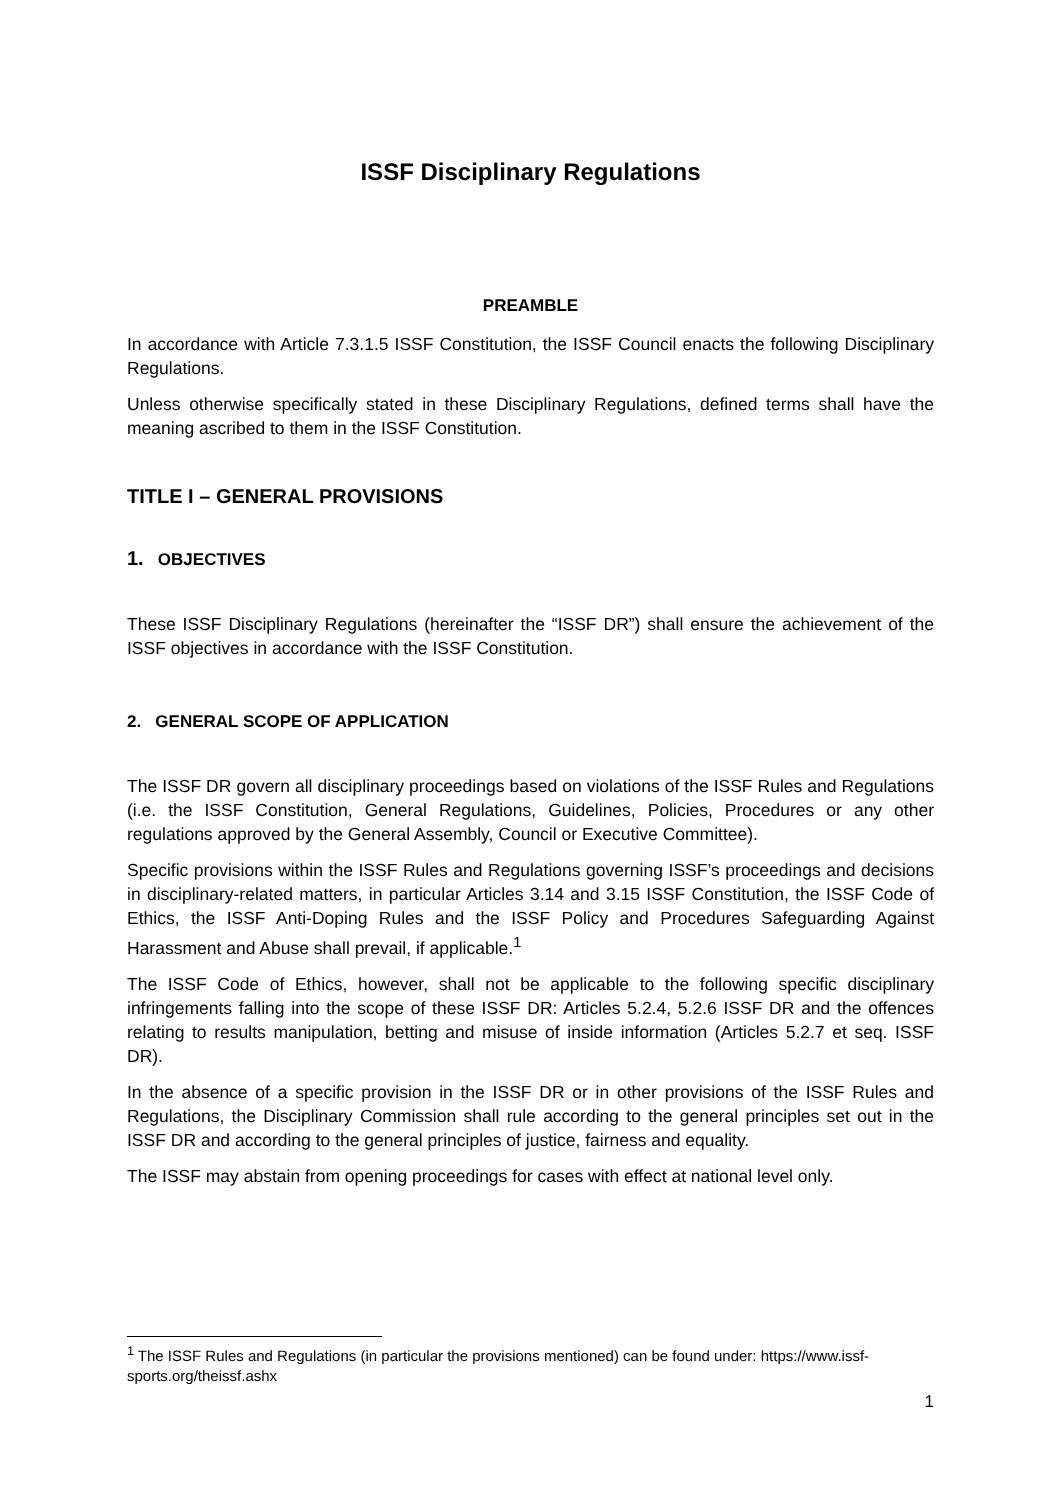ISSF Disciplinary Regulations
PREAMBLE
In accordance with Article 7.3.1.5 ISSF Constitution, the ISSF Council enacts the following Disciplinary Regulations.
Unless otherwise specifically stated in these Disciplinary Regulations, defined terms shall have the meaning ascribed to them in the ISSF Constitution.
TITLE I – GENERAL PROVISIONS
1. OBJECTIVES
These ISSF Disciplinary Regulations (hereinafter the “ISSF DR”) shall ensure the achievement of the ISSF objectives in accordance with the ISSF Constitution.
2. GENERAL SCOPE OF APPLICATION
The ISSF DR govern all disciplinary proceedings based on violations of the ISSF Rules and Regulations (i.e. the ISSF Constitution, General Regulations, Guidelines, Policies, Procedures or any other regulations approved by the General Assembly, Council or Executive Committee).
Specific provisions within the ISSF Rules and Regulations governing ISSF’s proceedings and decisions in disciplinary-related matters, in particular Articles 3.14 and 3.15 ISSF Constitution, the ISSF Code of Ethics, the ISSF Anti-Doping Rules and the ISSF Policy and Procedures Safeguarding Against Harassment and Abuse shall prevail, if applicable.<sup>1</sup>
The ISSF Code of Ethics, however, shall not be applicable to the following specific disciplinary infringements falling into the scope of these ISSF DR: Articles 5.2.4, 5.2.6 ISSF DR and the offences relating to results manipulation, betting and misuse of inside information (Articles 5.2.7 et seq. ISSF DR).
In the absence of a specific provision in the ISSF DR or in other provisions of the ISSF Rules and Regulations, the Disciplinary Commission shall rule according to the general principles set out in the ISSF DR and according to the general principles of justice, fairness and equality.
The ISSF may abstain from opening proceedings for cases with effect at national level only.
<sup>1</sup> The ISSF Rules and Regulations (in particular the provisions mentioned) can be found under: https://www.issf-sports.org/theissf.ashx
1